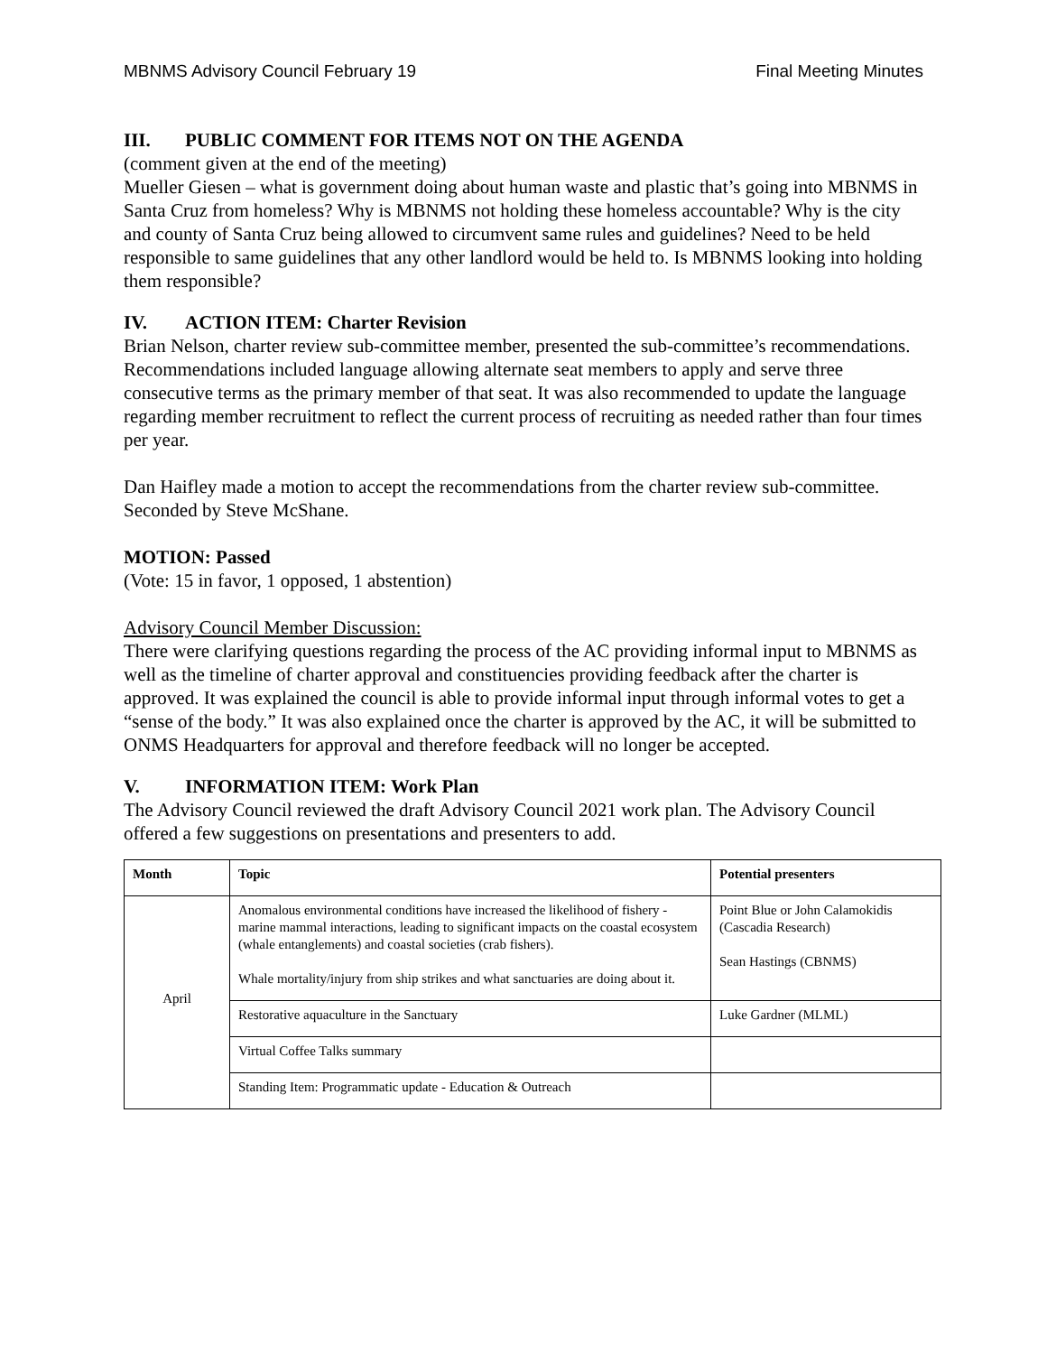MBNMS Advisory Council February 19 Final Meeting Minutes
III. PUBLIC COMMENT FOR ITEMS NOT ON THE AGENDA
(comment given at the end of the meeting)
Mueller Giesen – what is government doing about human waste and plastic that’s going into MBNMS in Santa Cruz from homeless? Why is MBNMS not holding these homeless accountable? Why is the city and county of Santa Cruz being allowed to circumvent same rules and guidelines? Need to be held responsible to same guidelines that any other landlord would be held to. Is MBNMS looking into holding them responsible?
IV. ACTION ITEM: Charter Revision
Brian Nelson, charter review sub-committee member, presented the sub-committee’s recommendations. Recommendations included language allowing alternate seat members to apply and serve three consecutive terms as the primary member of that seat. It was also recommended to update the language regarding member recruitment to reflect the current process of recruiting as needed rather than four times per year.
Dan Haifley made a motion to accept the recommendations from the charter review sub-committee. Seconded by Steve McShane.
MOTION: Passed
(Vote: 15 in favor, 1 opposed, 1 abstention)
Advisory Council Member Discussion:
There were clarifying questions regarding the process of the AC providing informal input to MBNMS as well as the timeline of charter approval and constituencies providing feedback after the charter is approved. It was explained the council is able to provide informal input through informal votes to get a “sense of the body.” It was also explained once the charter is approved by the AC, it will be submitted to ONMS Headquarters for approval and therefore feedback will no longer be accepted.
V. INFORMATION ITEM: Work Plan
The Advisory Council reviewed the draft Advisory Council 2021 work plan. The Advisory Council offered a few suggestions on presentations and presenters to add.
| Month | Topic | Potential presenters |
| --- | --- | --- |
| April | Anomalous environmental conditions have increased the likelihood of fishery - marine mammal interactions, leading to significant impacts on the coastal ecosystem (whale entanglements) and coastal societies (crab fishers). Whale mortality/injury from ship strikes and what sanctuaries are doing about it. | Point Blue or John Calamokidis (Cascadia Research) Sean Hastings (CBNMS) |
| | Restorative aquaculture in the Sanctuary | Luke Gardner (MLML) |
| | Virtual Coffee Talks summary | |
| | Standing Item: Programmatic update - Education & Outreach | |